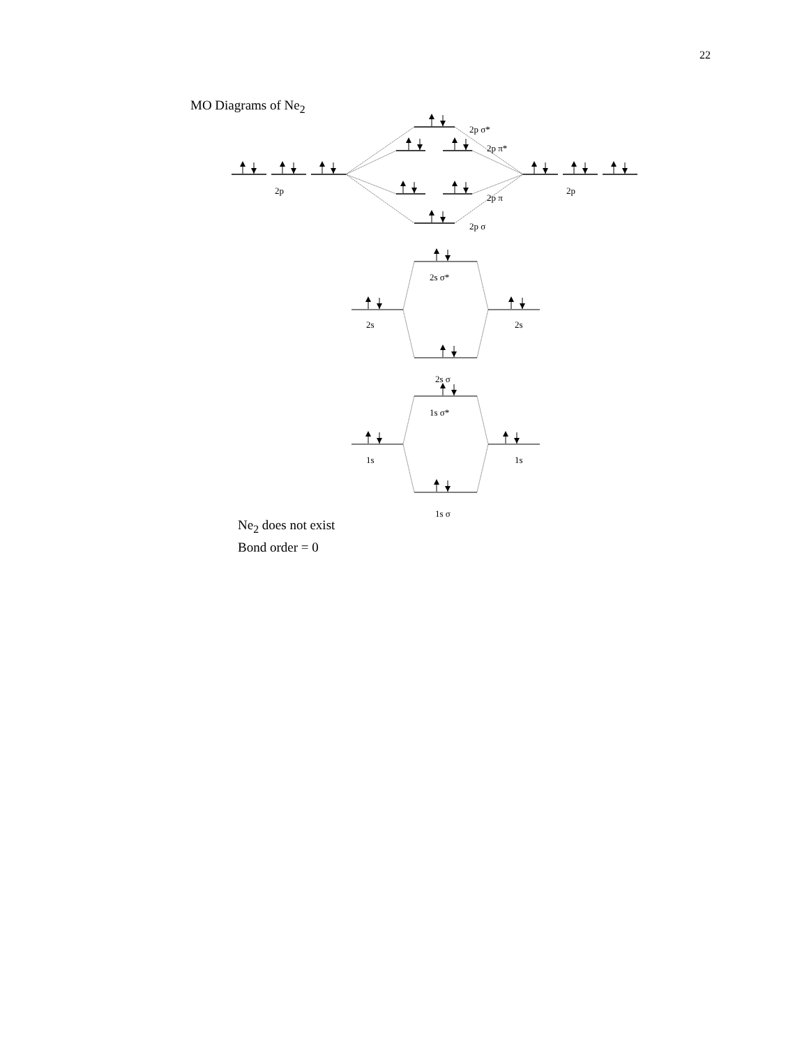22
MO Diagrams of Ne<sub>2</sub>
2p σ*
2p π*
2p
2p
2p π
2p σ
2s σ*
2s
2s
2s σ
1s σ*
1s
1s
1s σ
Ne<sub>2</sub> does not exist
Bond order = 0